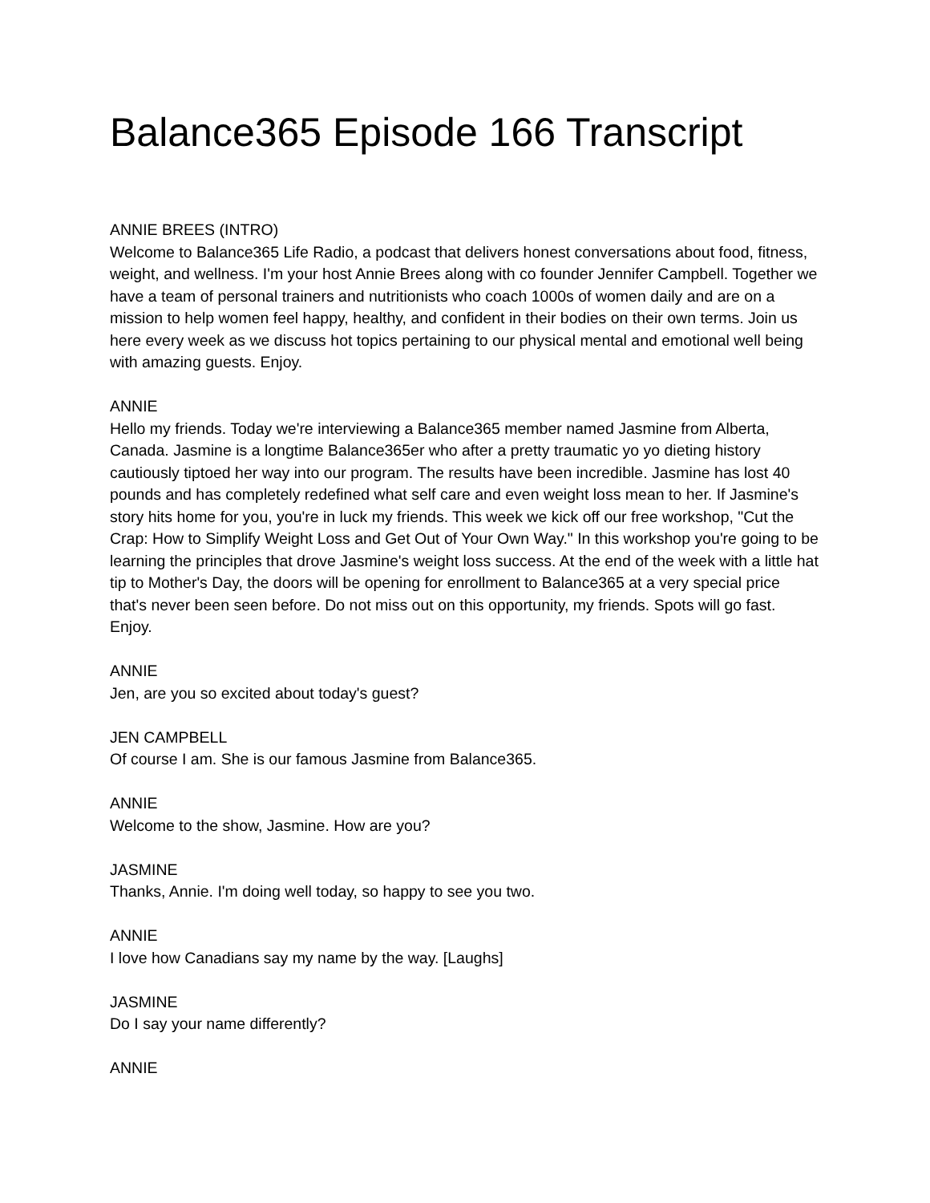Balance365 Episode 166 Transcript
ANNIE BREES (INTRO)
Welcome to Balance365 Life Radio, a podcast that delivers honest conversations about food, fitness, weight, and wellness. I'm your host Annie Brees along with co founder Jennifer Campbell. Together we have a team of personal trainers and nutritionists who coach 1000s of women daily and are on a mission to help women feel happy, healthy, and confident in their bodies on their own terms. Join us here every week as we discuss hot topics pertaining to our physical mental and emotional well being with amazing guests. Enjoy.
ANNIE
Hello my friends. Today we're interviewing a Balance365 member named Jasmine from Alberta, Canada. Jasmine is a longtime Balance365er who after a pretty traumatic yo yo dieting history cautiously tiptoed her way into our program. The results have been incredible. Jasmine has lost 40 pounds and has completely redefined what self care and even weight loss mean to her. If Jasmine's story hits home for you, you're in luck my friends. This week we kick off our free workshop, "Cut the Crap: How to Simplify Weight Loss and Get Out of Your Own Way." In this workshop you're going to be learning the principles that drove Jasmine's weight loss success. At the end of the week with a little hat tip to Mother's Day, the doors will be opening for enrollment to Balance365 at a very special price that's never been seen before. Do not miss out on this opportunity, my friends. Spots will go fast. Enjoy.
ANNIE
Jen, are you so excited about today's guest?
JEN CAMPBELL
Of course I am. She is our famous Jasmine from Balance365.
ANNIE
Welcome to the show, Jasmine. How are you?
JASMINE
Thanks, Annie. I'm doing well today, so happy to see you two.
ANNIE
I love how Canadians say my name by the way. [Laughs]
JASMINE
Do I say your name differently?
ANNIE